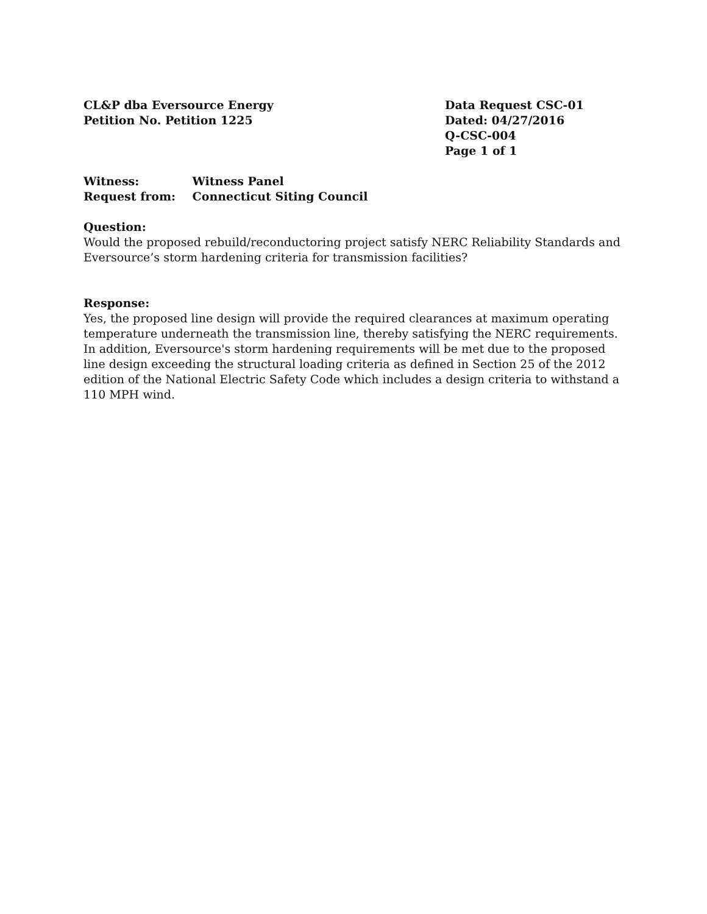CL&P dba Eversource Energy
Petition No. Petition 1225
Data Request CSC-01
Dated: 04/27/2016
Q-CSC-004
Page 1 of 1
Witness: Witness Panel
Request from: Connecticut Siting Council
Question:
Would the proposed rebuild/reconductoring project satisfy NERC Reliability Standards and Eversource’s storm hardening criteria for transmission facilities?
Response:
Yes, the proposed line design will provide the required clearances at maximum operating temperature underneath the transmission line, thereby satisfying the NERC requirements. In addition, Eversource's storm hardening requirements will be met due to the proposed line design exceeding the structural loading criteria as defined in Section 25 of the 2012 edition of the National Electric Safety Code which includes a design criteria to withstand a 110 MPH wind.